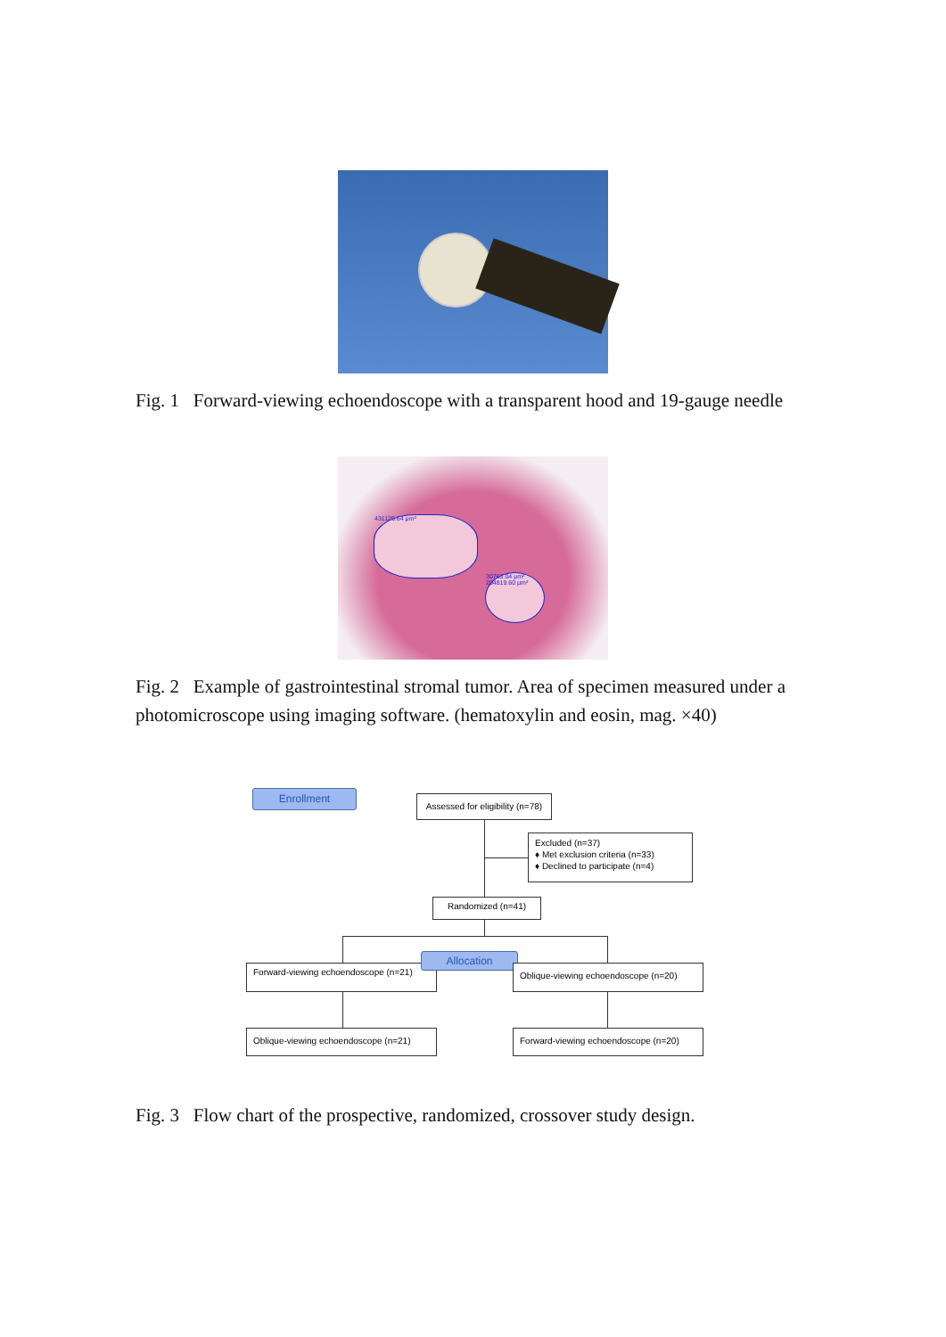Fig. 1 Forward-viewing echoendoscope with a transparent hood and 19-gauge needle
431129.64 μm²
30763.04 μm² 204819.60 μm²
Fig. 2 Example of gastrointestinal stromal tumor. Area of specimen measured under a photomicroscope using imaging software. (hematoxylin and eosin, mag. ×40)
Enrollment
Assessed for eligibility (n=78)
Excluded (n=37)
♦ Met exclusion criteria (n=33)
♦ Declined to participate (n=4)
Randomized (n=41)
Forward-viewing echoendoscope (n=21)
Allocation
Oblique-viewing echoendoscope (n=20)
Oblique-viewing echoendoscope (n=21)
Forward-viewing echoendoscope (n=20)
Fig. 3 Flow chart of the prospective, randomized, crossover study design.